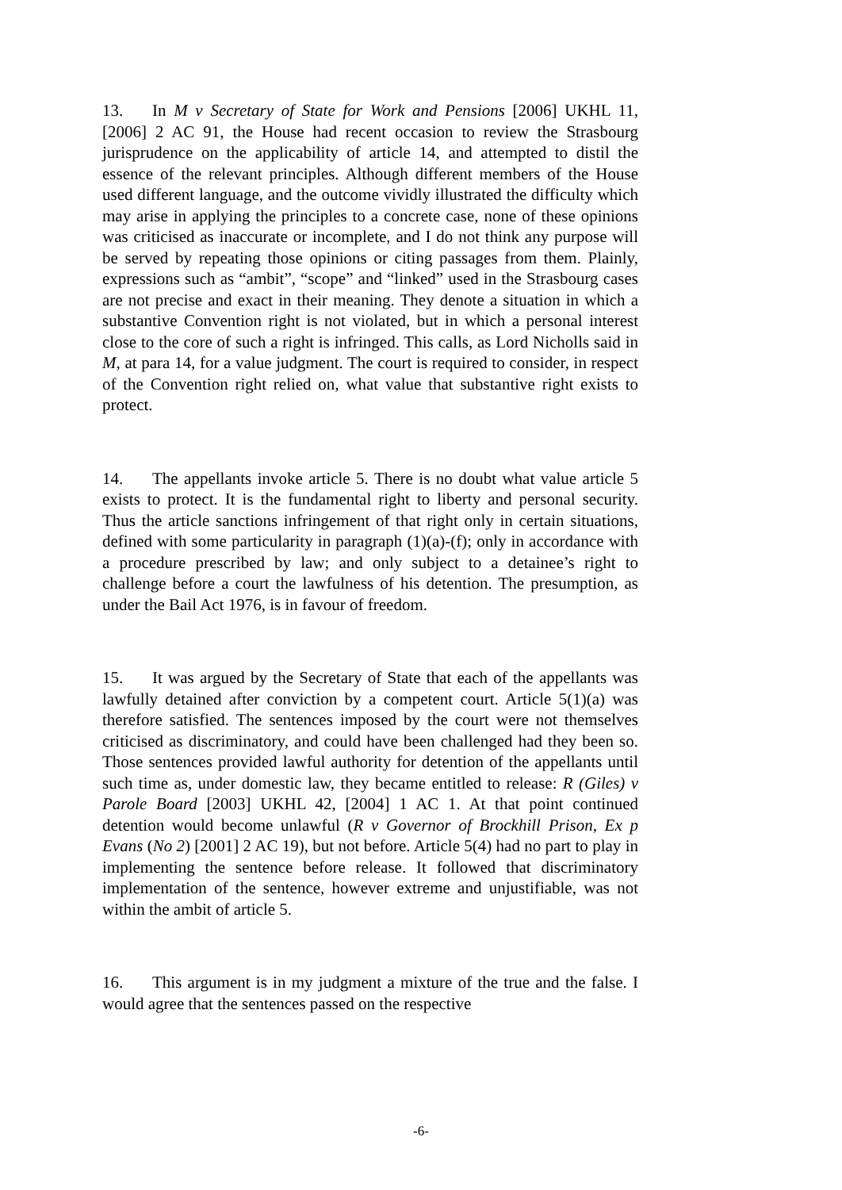13. In M v Secretary of State for Work and Pensions [2006] UKHL 11, [2006] 2 AC 91, the House had recent occasion to review the Strasbourg jurisprudence on the applicability of article 14, and attempted to distil the essence of the relevant principles. Although different members of the House used different language, and the outcome vividly illustrated the difficulty which may arise in applying the principles to a concrete case, none of these opinions was criticised as inaccurate or incomplete, and I do not think any purpose will be served by repeating those opinions or citing passages from them. Plainly, expressions such as “ambit”, “scope” and “linked” used in the Strasbourg cases are not precise and exact in their meaning. They denote a situation in which a substantive Convention right is not violated, but in which a personal interest close to the core of such a right is infringed. This calls, as Lord Nicholls said in M, at para 14, for a value judgment. The court is required to consider, in respect of the Convention right relied on, what value that substantive right exists to protect.
14. The appellants invoke article 5. There is no doubt what value article 5 exists to protect. It is the fundamental right to liberty and personal security. Thus the article sanctions infringement of that right only in certain situations, defined with some particularity in paragraph (1)(a)-(f); only in accordance with a procedure prescribed by law; and only subject to a detainee’s right to challenge before a court the lawfulness of his detention. The presumption, as under the Bail Act 1976, is in favour of freedom.
15. It was argued by the Secretary of State that each of the appellants was lawfully detained after conviction by a competent court. Article 5(1)(a) was therefore satisfied. The sentences imposed by the court were not themselves criticised as discriminatory, and could have been challenged had they been so. Those sentences provided lawful authority for detention of the appellants until such time as, under domestic law, they became entitled to release: R (Giles) v Parole Board [2003] UKHL 42, [2004] 1 AC 1. At that point continued detention would become unlawful (R v Governor of Brockhill Prison, Ex p Evans (No 2) [2001] 2 AC 19), but not before. Article 5(4) had no part to play in implementing the sentence before release. It followed that discriminatory implementation of the sentence, however extreme and unjustifiable, was not within the ambit of article 5.
16. This argument is in my judgment a mixture of the true and the false. I would agree that the sentences passed on the respective
-6-